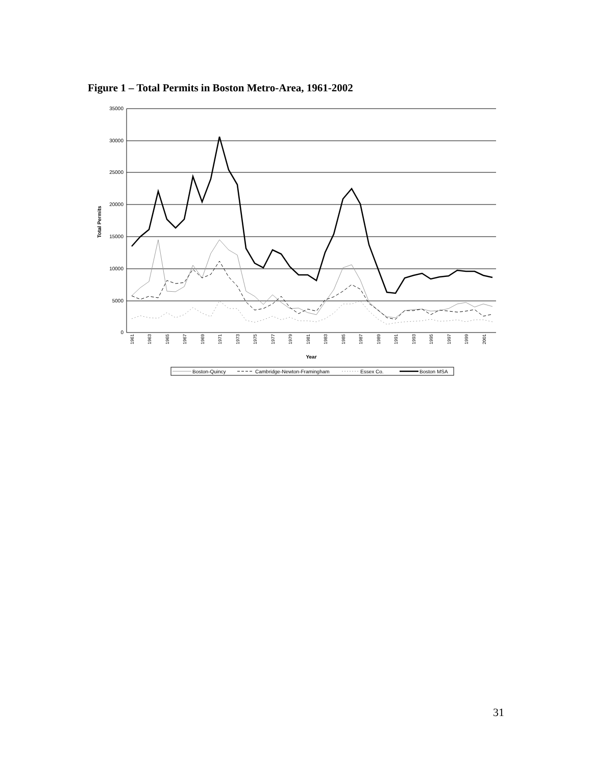Figure 1 – Total Permits in Boston Metro-Area, 1961-2002
35000
30000
25000
20000
15000
10000
5000
0
Total Permits
Year
1961
1963
1965
1967
1969
1971
1973
1975
1977
1979
1981
1983
1985
1987
1989
1991
1993
1995
1997
1999
2001
Boston-Quincy
Cambridge-Newton-Framingham
Essex Co.
Boston MSA
31